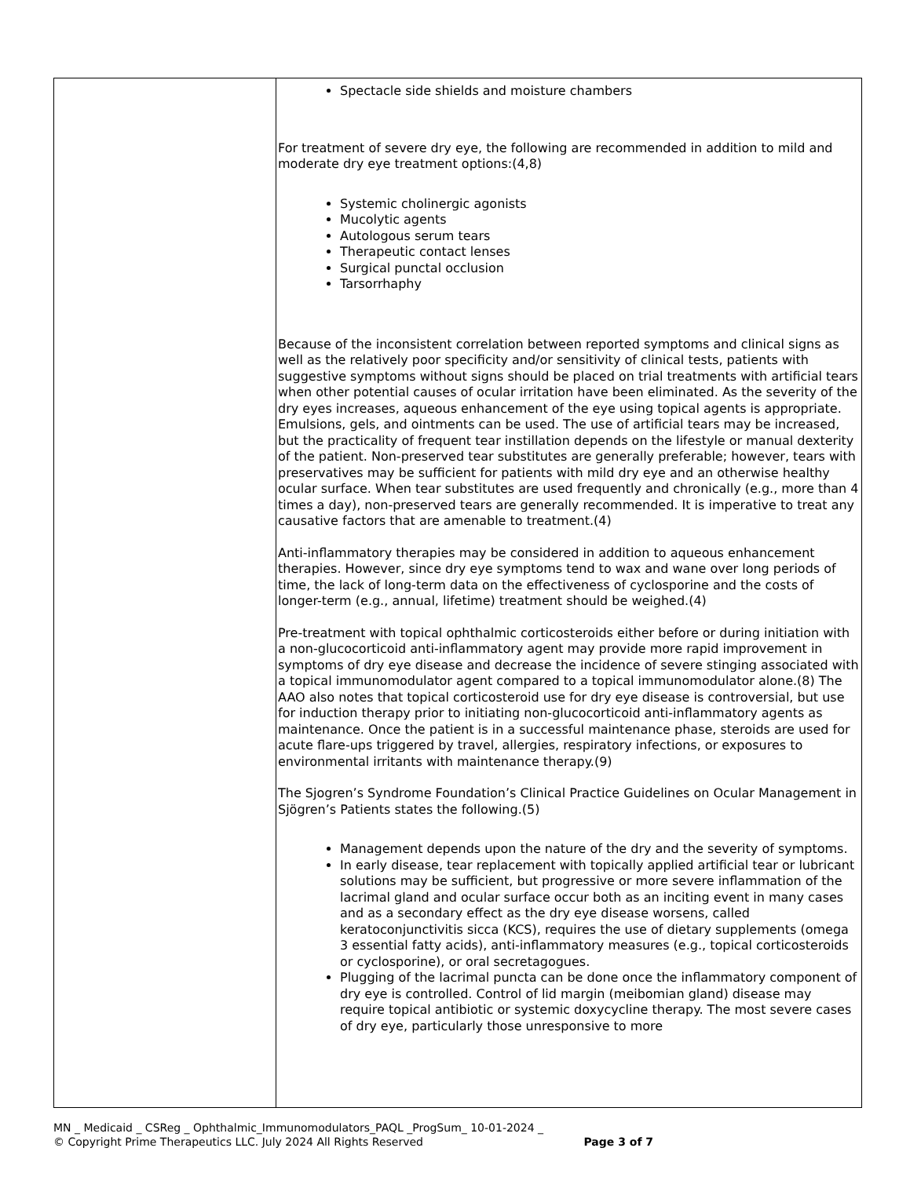| | Spectacle side shields and moisture chambers For treatment of severe dry eye, the following are recommended in addition to mild and moderate dry eye treatment options:(4,8) Systemic cholinergic agonists Mucolytic agents Autologous serum tears Therapeutic contact lenses Surgical punctal occlusion Tarsorrhaphy Because of the inconsistent correlation between reported symptoms and clinical signs as well as the relatively poor specificity and/or sensitivity of clinical tests, patients with suggestive symptoms without signs should be placed on trial treatments with artificial tears when other potential causes of ocular irritation have been eliminated. As the severity of the dry eyes increases, aqueous enhancement of the eye using topical agents is appropriate. Emulsions, gels, and ointments can be used. The use of artificial tears may be increased, but the practicality of frequent tear instillation depends on the lifestyle or manual dexterity of the patient. Non-preserved tear substitutes are generally preferable; however, tears with preservatives may be sufficient for patients with mild dry eye and an otherwise healthy ocular surface. When tear substitutes are used frequently and chronically (e.g., more than 4 times a day), non-preserved tears are generally recommended. It is imperative to treat any causative factors that are amenable to treatment.(4) Anti-inflammatory therapies may be considered in addition to aqueous enhancement therapies. However, since dry eye symptoms tend to wax and wane over long periods of time, the lack of long-term data on the effectiveness of cyclosporine and the costs of longer-term (e.g., annual, lifetime) treatment should be weighed.(4) Pre-treatment with topical ophthalmic corticosteroids either before or during initiation with a non-glucocorticoid anti-inflammatory agent may provide more rapid improvement in symptoms of dry eye disease and decrease the incidence of severe stinging associated with a topical immunomodulator agent compared to a topical immunomodulator alone.(8) The AAO also notes that topical corticosteroid use for dry eye disease is controversial, but use for induction therapy prior to initiating non-glucocorticoid anti-inflammatory agents as maintenance. Once the patient is in a successful maintenance phase, steroids are used for acute flare-ups triggered by travel, allergies, respiratory infections, or exposures to environmental irritants with maintenance therapy.(9) The Sjogren’s Syndrome Foundation’s Clinical Practice Guidelines on Ocular Management in Sjögren’s Patients states the following.(5) Management depends upon the nature of the dry and the severity of symptoms. In early disease, tear replacement with topically applied artificial tear or lubricant solutions may be sufficient, but progressive or more severe inflammation of the lacrimal gland and ocular surface occur both as an inciting event in many cases and as a secondary effect as the dry eye disease worsens, called keratoconjunctivitis sicca (KCS), requires the use of dietary supplements (omega 3 essential fatty acids), anti-inflammatory measures (e.g., topical corticosteroids or cyclosporine), or oral secretagogues. Plugging of the lacrimal puncta can be done once the inflammatory component of dry eye is controlled. Control of lid margin (meibomian gland) disease may require topical antibiotic or systemic doxycycline therapy. The most severe cases of dry eye, particularly those unresponsive to more |
MN _ Medicaid _ CSReg _ Ophthalmic_Immunomodulators_PAQL _ProgSum_ 10-01-2024 _
© Copyright Prime Therapeutics LLC. July 2024 All Rights Reserved Page 3 of 7